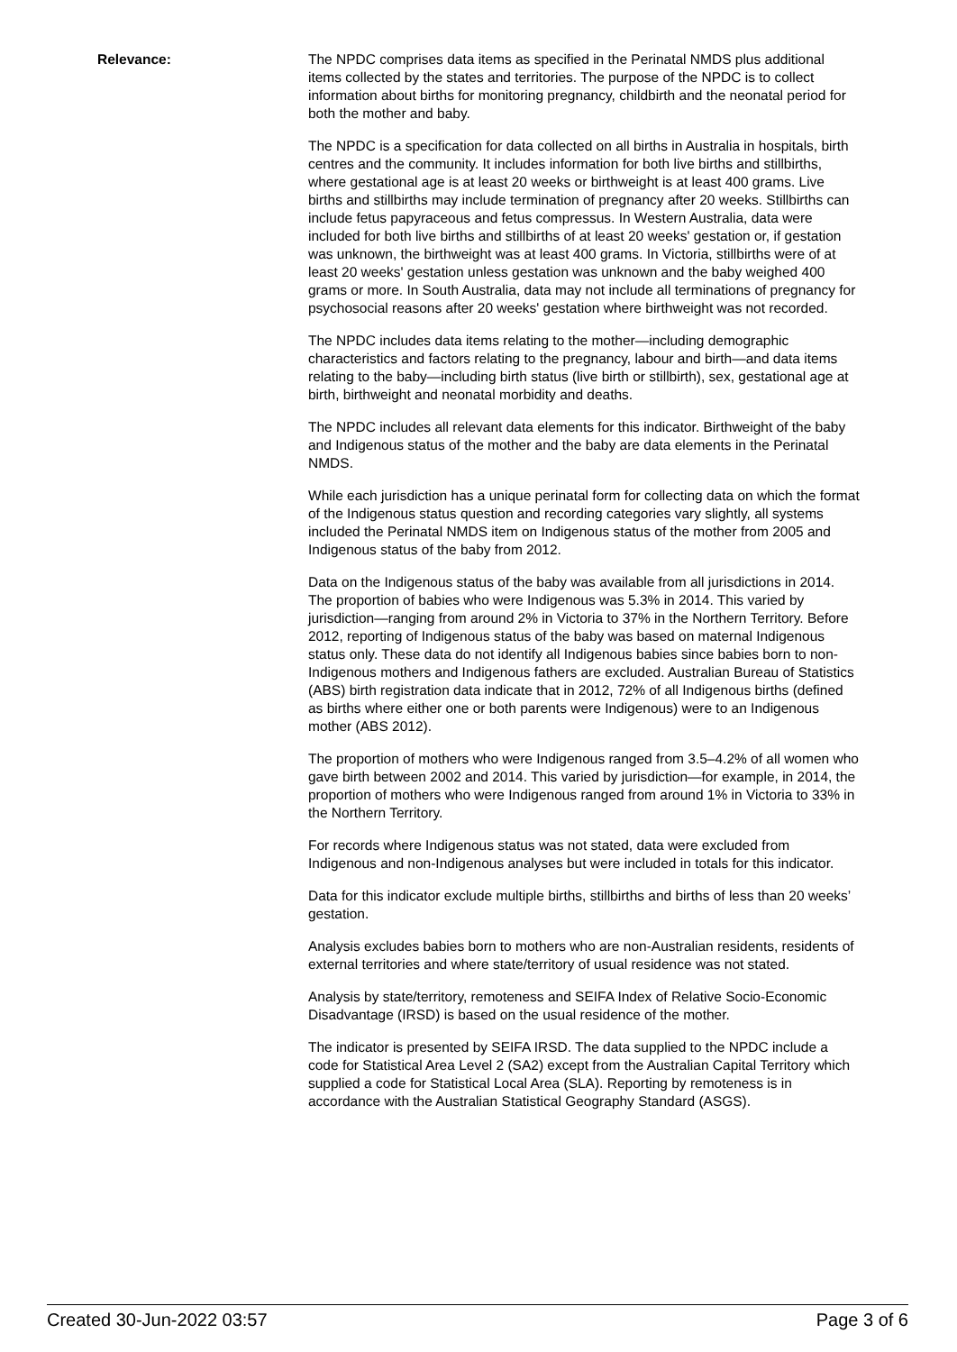Relevance: The NPDC comprises data items as specified in the Perinatal NMDS plus additional items collected by the states and territories. The purpose of the NPDC is to collect information about births for monitoring pregnancy, childbirth and the neonatal period for both the mother and baby.
The NPDC is a specification for data collected on all births in Australia in hospitals, birth centres and the community. It includes information for both live births and stillbirths, where gestational age is at least 20 weeks or birthweight is at least 400 grams. Live births and stillbirths may include termination of pregnancy after 20 weeks. Stillbirths can include fetus papyraceous and fetus compressus. In Western Australia, data were included for both live births and stillbirths of at least 20 weeks' gestation or, if gestation was unknown, the birthweight was at least 400 grams. In Victoria, stillbirths were of at least 20 weeks' gestation unless gestation was unknown and the baby weighed 400 grams or more. In South Australia, data may not include all terminations of pregnancy for psychosocial reasons after 20 weeks' gestation where birthweight was not recorded.
The NPDC includes data items relating to the mother—including demographic characteristics and factors relating to the pregnancy, labour and birth—and data items relating to the baby—including birth status (live birth or stillbirth), sex, gestational age at birth, birthweight and neonatal morbidity and deaths.
The NPDC includes all relevant data elements for this indicator. Birthweight of the baby and Indigenous status of the mother and the baby are data elements in the Perinatal NMDS.
While each jurisdiction has a unique perinatal form for collecting data on which the format of the Indigenous status question and recording categories vary slightly, all systems included the Perinatal NMDS item on Indigenous status of the mother from 2005 and Indigenous status of the baby from 2012.
Data on the Indigenous status of the baby was available from all jurisdictions in 2014. The proportion of babies who were Indigenous was 5.3% in 2014. This varied by jurisdiction—ranging from around 2% in Victoria to 37% in the Northern Territory. Before 2012, reporting of Indigenous status of the baby was based on maternal Indigenous status only. These data do not identify all Indigenous babies since babies born to non-Indigenous mothers and Indigenous fathers are excluded. Australian Bureau of Statistics (ABS) birth registration data indicate that in 2012, 72% of all Indigenous births (defined as births where either one or both parents were Indigenous) were to an Indigenous mother (ABS 2012).
The proportion of mothers who were Indigenous ranged from 3.5–4.2% of all women who gave birth between 2002 and 2014. This varied by jurisdiction—for example, in 2014, the proportion of mothers who were Indigenous ranged from around 1% in Victoria to 33% in the Northern Territory.
For records where Indigenous status was not stated, data were excluded from Indigenous and non-Indigenous analyses but were included in totals for this indicator.
Data for this indicator exclude multiple births, stillbirths and births of less than 20 weeks’ gestation.
Analysis excludes babies born to mothers who are non-Australian residents, residents of external territories and where state/territory of usual residence was not stated.
Analysis by state/territory, remoteness and SEIFA Index of Relative Socio-Economic Disadvantage (IRSD) is based on the usual residence of the mother.
The indicator is presented by SEIFA IRSD. The data supplied to the NPDC include a code for Statistical Area Level 2 (SA2) except from the Australian Capital Territory which supplied a code for Statistical Local Area (SLA). Reporting by remoteness is in accordance with the Australian Statistical Geography Standard (ASGS).
Created 30-Jun-2022 03:57 Page 3 of 6